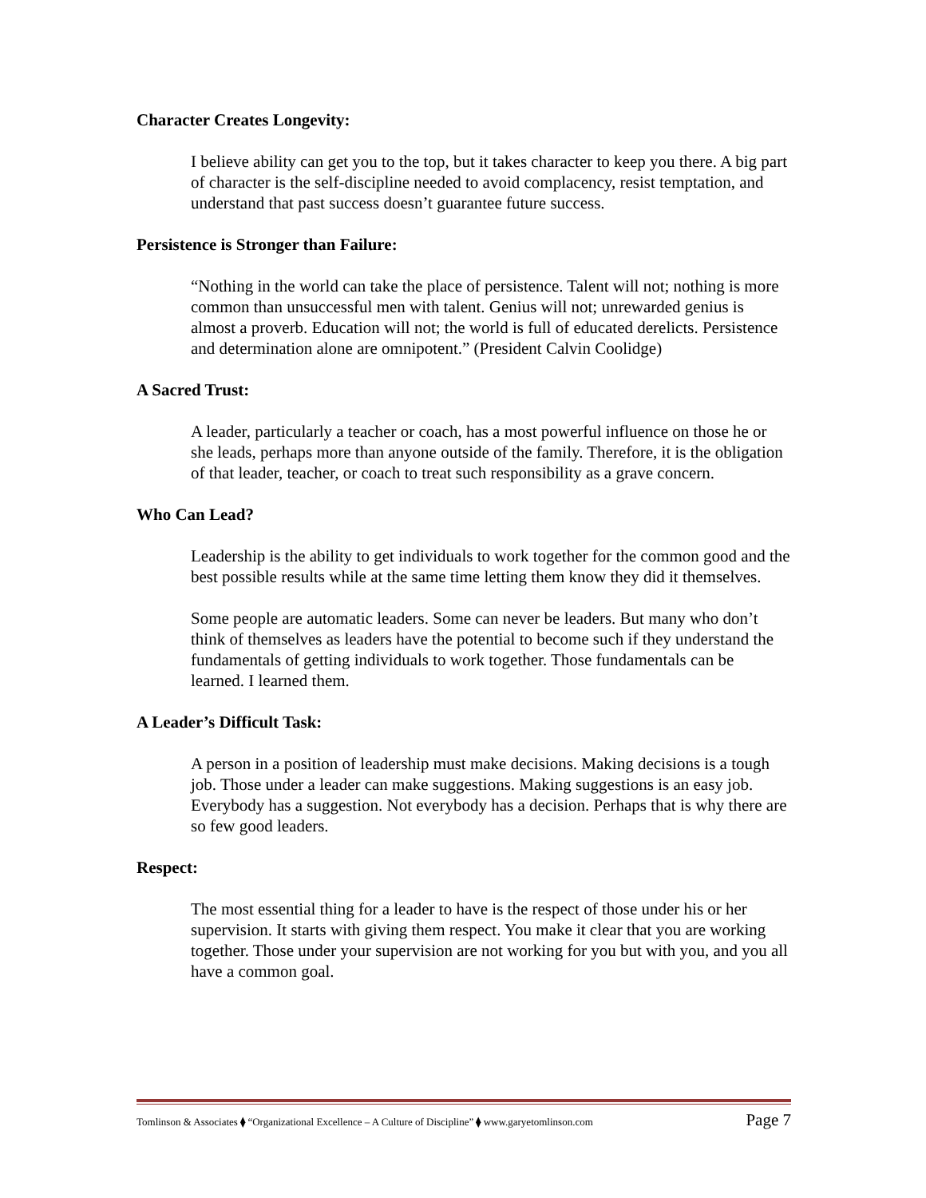Character Creates Longevity:
I believe ability can get you to the top, but it takes character to keep you there. A big part of character is the self-discipline needed to avoid complacency, resist temptation, and understand that past success doesn’t guarantee future success.
Persistence is Stronger than Failure:
“Nothing in the world can take the place of persistence. Talent will not; nothing is more common than unsuccessful men with talent. Genius will not; unrewarded genius is almost a proverb. Education will not; the world is full of educated derelicts. Persistence and determination alone are omnipotent.” (President Calvin Coolidge)
A Sacred Trust:
A leader, particularly a teacher or coach, has a most powerful influence on those he or she leads, perhaps more than anyone outside of the family. Therefore, it is the obligation of that leader, teacher, or coach to treat such responsibility as a grave concern.
Who Can Lead?
Leadership is the ability to get individuals to work together for the common good and the best possible results while at the same time letting them know they did it themselves.
Some people are automatic leaders. Some can never be leaders. But many who don’t think of themselves as leaders have the potential to become such if they understand the fundamentals of getting individuals to work together. Those fundamentals can be learned. I learned them.
A Leader’s Difficult Task:
A person in a position of leadership must make decisions. Making decisions is a tough job. Those under a leader can make suggestions. Making suggestions is an easy job. Everybody has a suggestion. Not everybody has a decision. Perhaps that is why there are so few good leaders.
Respect:
The most essential thing for a leader to have is the respect of those under his or her supervision. It starts with giving them respect. You make it clear that you are working together. Those under your supervision are not working for you but with you, and you all have a common goal.
Tomlinson & Associates ⧫ “Organizational Excellence – A Culture of Discipline” ⧫ www.garyetomlinson.com Page 7